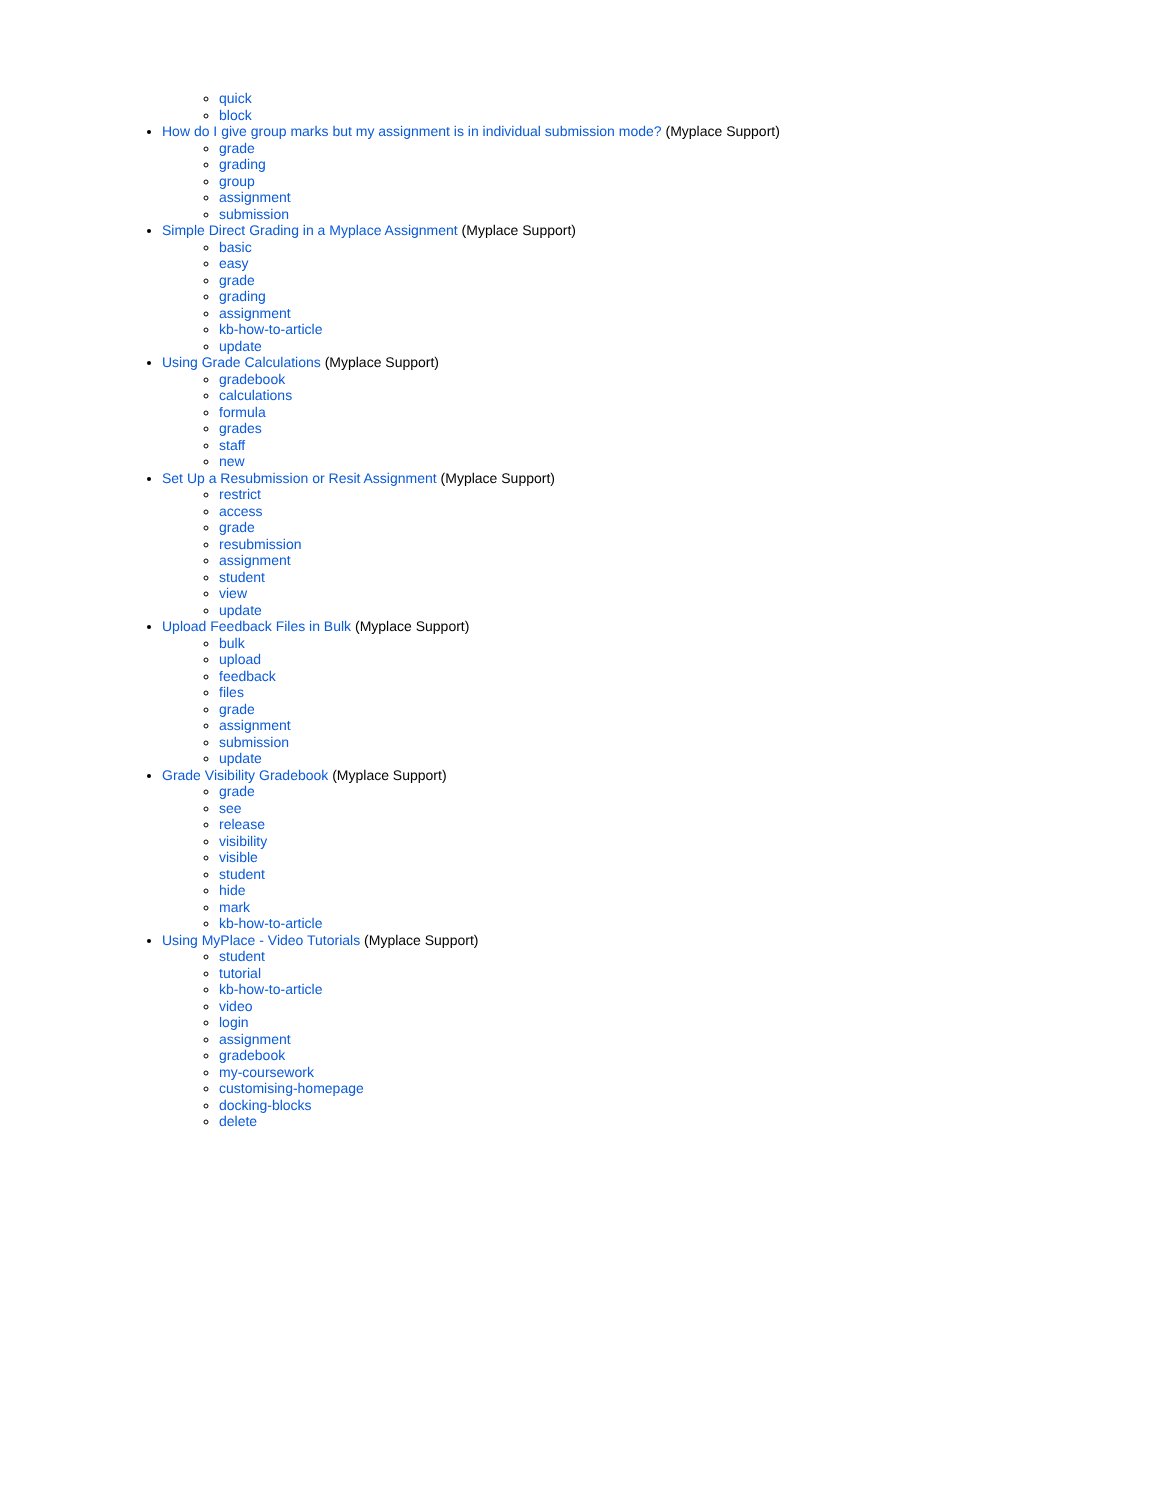quick
block
How do I give group marks but my assignment is in individual submission mode? (Myplace Support)
grade
grading
group
assignment
submission
Simple Direct Grading in a Myplace Assignment (Myplace Support)
basic
easy
grade
grading
assignment
kb-how-to-article
update
Using Grade Calculations (Myplace Support)
gradebook
calculations
formula
grades
staff
new
Set Up a Resubmission or Resit Assignment (Myplace Support)
restrict
access
grade
resubmission
assignment
student
view
update
Upload Feedback Files in Bulk (Myplace Support)
bulk
upload
feedback
files
grade
assignment
submission
update
Grade Visibility Gradebook (Myplace Support)
grade
see
release
visibility
visible
student
hide
mark
kb-how-to-article
Using MyPlace - Video Tutorials (Myplace Support)
student
tutorial
kb-how-to-article
video
login
assignment
gradebook
my-coursework
customising-homepage
docking-blocks
delete